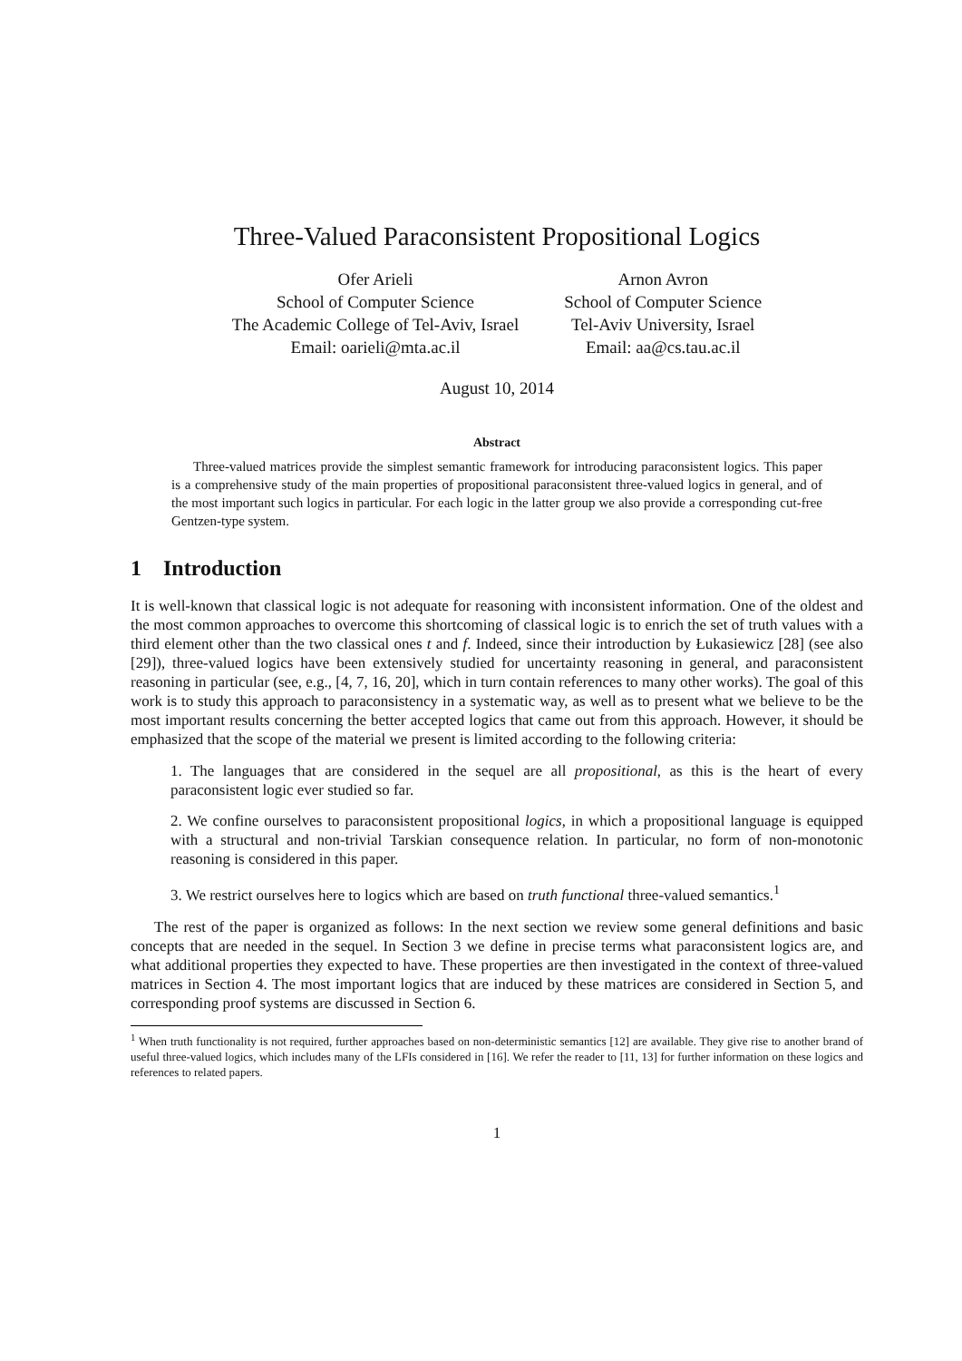Three-Valued Paraconsistent Propositional Logics
Ofer Arieli
School of Computer Science
The Academic College of Tel-Aviv, Israel
Email: oarieli@mta.ac.il
Arnon Avron
School of Computer Science
Tel-Aviv University, Israel
Email: aa@cs.tau.ac.il
August 10, 2014
Abstract
Three-valued matrices provide the simplest semantic framework for introducing paraconsistent logics. This paper is a comprehensive study of the main properties of propositional paraconsistent three-valued logics in general, and of the most important such logics in particular. For each logic in the latter group we also provide a corresponding cut-free Gentzen-type system.
1 Introduction
It is well-known that classical logic is not adequate for reasoning with inconsistent information. One of the oldest and the most common approaches to overcome this shortcoming of classical logic is to enrich the set of truth values with a third element other than the two classical ones t and f. Indeed, since their introduction by Łukasiewicz [28] (see also [29]), three-valued logics have been extensively studied for uncertainty reasoning in general, and paraconsistent reasoning in particular (see, e.g., [4, 7, 16, 20], which in turn contain references to many other works). The goal of this work is to study this approach to paraconsistency in a systematic way, as well as to present what we believe to be the most important results concerning the better accepted logics that came out from this approach. However, it should be emphasized that the scope of the material we present is limited according to the following criteria:
1. The languages that are considered in the sequel are all propositional, as this is the heart of every paraconsistent logic ever studied so far.
2. We confine ourselves to paraconsistent propositional logics, in which a propositional language is equipped with a structural and non-trivial Tarskian consequence relation. In particular, no form of non-monotonic reasoning is considered in this paper.
3. We restrict ourselves here to logics which are based on truth functional three-valued semantics.<sup>1</sup>
The rest of the paper is organized as follows: In the next section we review some general definitions and basic concepts that are needed in the sequel. In Section 3 we define in precise terms what paraconsistent logics are, and what additional properties they expected to have. These properties are then investigated in the context of three-valued matrices in Section 4. The most important logics that are induced by these matrices are considered in Section 5, and corresponding proof systems are discussed in Section 6.
<sup>1</sup> When truth functionality is not required, further approaches based on non-deterministic semantics [12] are available. They give rise to another brand of useful three-valued logics, which includes many of the LFIs considered in [16]. We refer the reader to [11, 13] for further information on these logics and references to related papers.
1